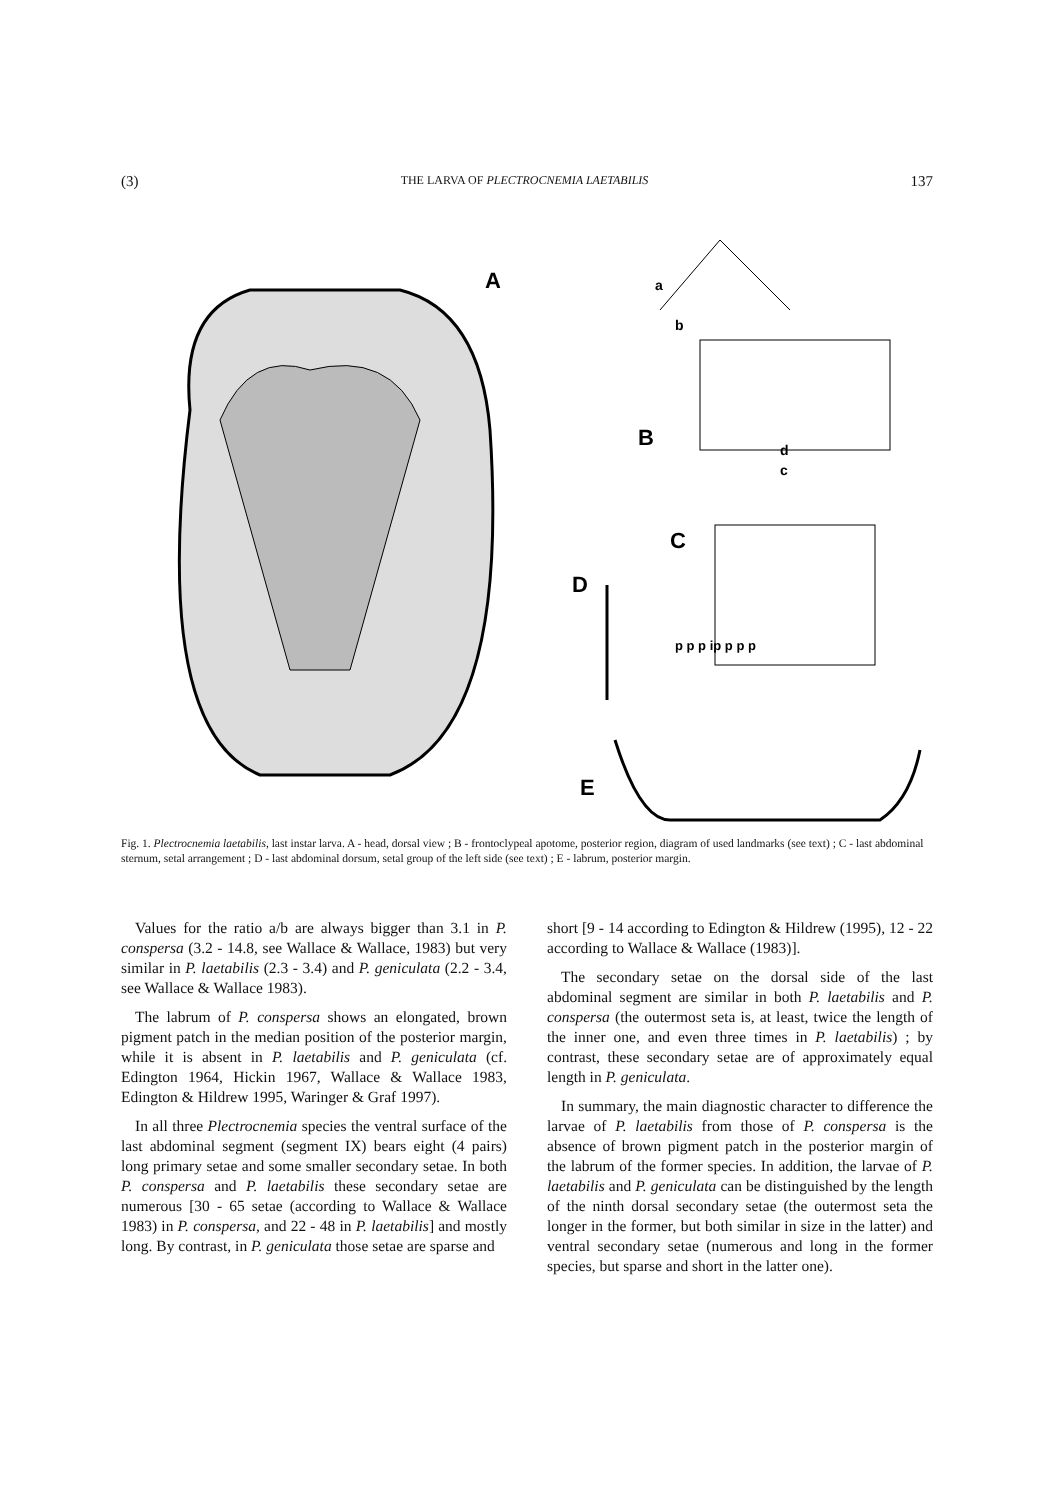(3) THE LARVA OF PLECTROCNEMIA LAETABILIS 137
A
B
d
c
a
b
C
p p p ip p p p
D
E
Fig. 1. Plectrocnemia laetabilis, last instar larva. A - head, dorsal view ; B - frontoclypeal apotome, posterior region, diagram of used landmarks (see text) ; C - last abdominal sternum, setal arrangement ; D - last abdominal dorsum, setal group of the left side (see text) ; E - labrum, posterior margin.
Values for the ratio a/b are always bigger than 3.1 in P. conspersa (3.2 - 14.8, see Wallace & Wallace, 1983) but very similar in P. laetabilis (2.3 - 3.4) and P. geniculata (2.2 - 3.4, see Wallace & Wallace 1983).
The labrum of P. conspersa shows an elongated, brown pigment patch in the median position of the posterior margin, while it is absent in P. laetabilis and P. geniculata (cf. Edington 1964, Hickin 1967, Wallace & Wallace 1983, Edington & Hildrew 1995, Waringer & Graf 1997).
In all three Plectrocnemia species the ventral surface of the last abdominal segment (segment IX) bears eight (4 pairs) long primary setae and some smaller secondary setae. In both P. conspersa and P. laetabilis these secondary setae are numerous [30 - 65 setae (according to Wallace & Wallace 1983) in P. conspersa, and 22 - 48 in P. laetabilis] and mostly long. By contrast, in P. geniculata those setae are sparse and
short [9 - 14 according to Edington & Hildrew (1995), 12 - 22 according to Wallace & Wallace (1983)].
The secondary setae on the dorsal side of the last abdominal segment are similar in both P. laetabilis and P. conspersa (the outermost seta is, at least, twice the length of the inner one, and even three times in P. laetabilis) ; by contrast, these secondary setae are of approximately equal length in P. geniculata.
In summary, the main diagnostic character to difference the larvae of P. laetabilis from those of P. conspersa is the absence of brown pigment patch in the posterior margin of the labrum of the former species. In addition, the larvae of P. laetabilis and P. geniculata can be distinguished by the length of the ninth dorsal secondary setae (the outermost seta the longer in the former, but both similar in size in the latter) and ventral secondary setae (numerous and long in the former species, but sparse and short in the latter one).